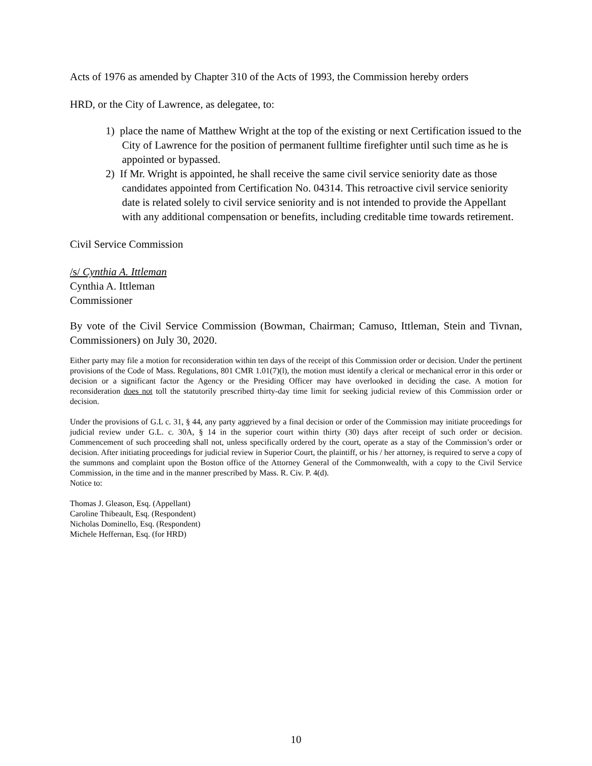Acts of 1976 as amended by Chapter 310 of the Acts of 1993, the Commission hereby orders
HRD, or the City of Lawrence, as delegatee, to:
1) place the name of Matthew Wright at the top of the existing or next Certification issued to the City of Lawrence for the position of permanent fulltime firefighter until such time as he is appointed or bypassed.
2) If Mr. Wright is appointed, he shall receive the same civil service seniority date as those candidates appointed from Certification No. 04314. This retroactive civil service seniority date is related solely to civil service seniority and is not intended to provide the Appellant with any additional compensation or benefits, including creditable time towards retirement.
Civil Service Commission
/s/ Cynthia A. Ittleman
Cynthia A. Ittleman
Commissioner
By vote of the Civil Service Commission (Bowman, Chairman; Camuso, Ittleman, Stein and Tivnan, Commissioners) on July 30, 2020.
Either party may file a motion for reconsideration within ten days of the receipt of this Commission order or decision. Under the pertinent provisions of the Code of Mass. Regulations, 801 CMR 1.01(7)(l), the motion must identify a clerical or mechanical error in this order or decision or a significant factor the Agency or the Presiding Officer may have overlooked in deciding the case. A motion for reconsideration does not toll the statutorily prescribed thirty-day time limit for seeking judicial review of this Commission order or decision.
Under the provisions of G.L c. 31, § 44, any party aggrieved by a final decision or order of the Commission may initiate proceedings for judicial review under G.L. c. 30A, § 14 in the superior court within thirty (30) days after receipt of such order or decision. Commencement of such proceeding shall not, unless specifically ordered by the court, operate as a stay of the Commission’s order or decision. After initiating proceedings for judicial review in Superior Court, the plaintiff, or his / her attorney, is required to serve a copy of the summons and complaint upon the Boston office of the Attorney General of the Commonwealth, with a copy to the Civil Service Commission, in the time and in the manner prescribed by Mass. R. Civ. P. 4(d).
Notice to:
Thomas J. Gleason, Esq. (Appellant)
Caroline Thibeault, Esq. (Respondent)
Nicholas Dominello, Esq. (Respondent)
Michele Heffernan, Esq. (for HRD)
10